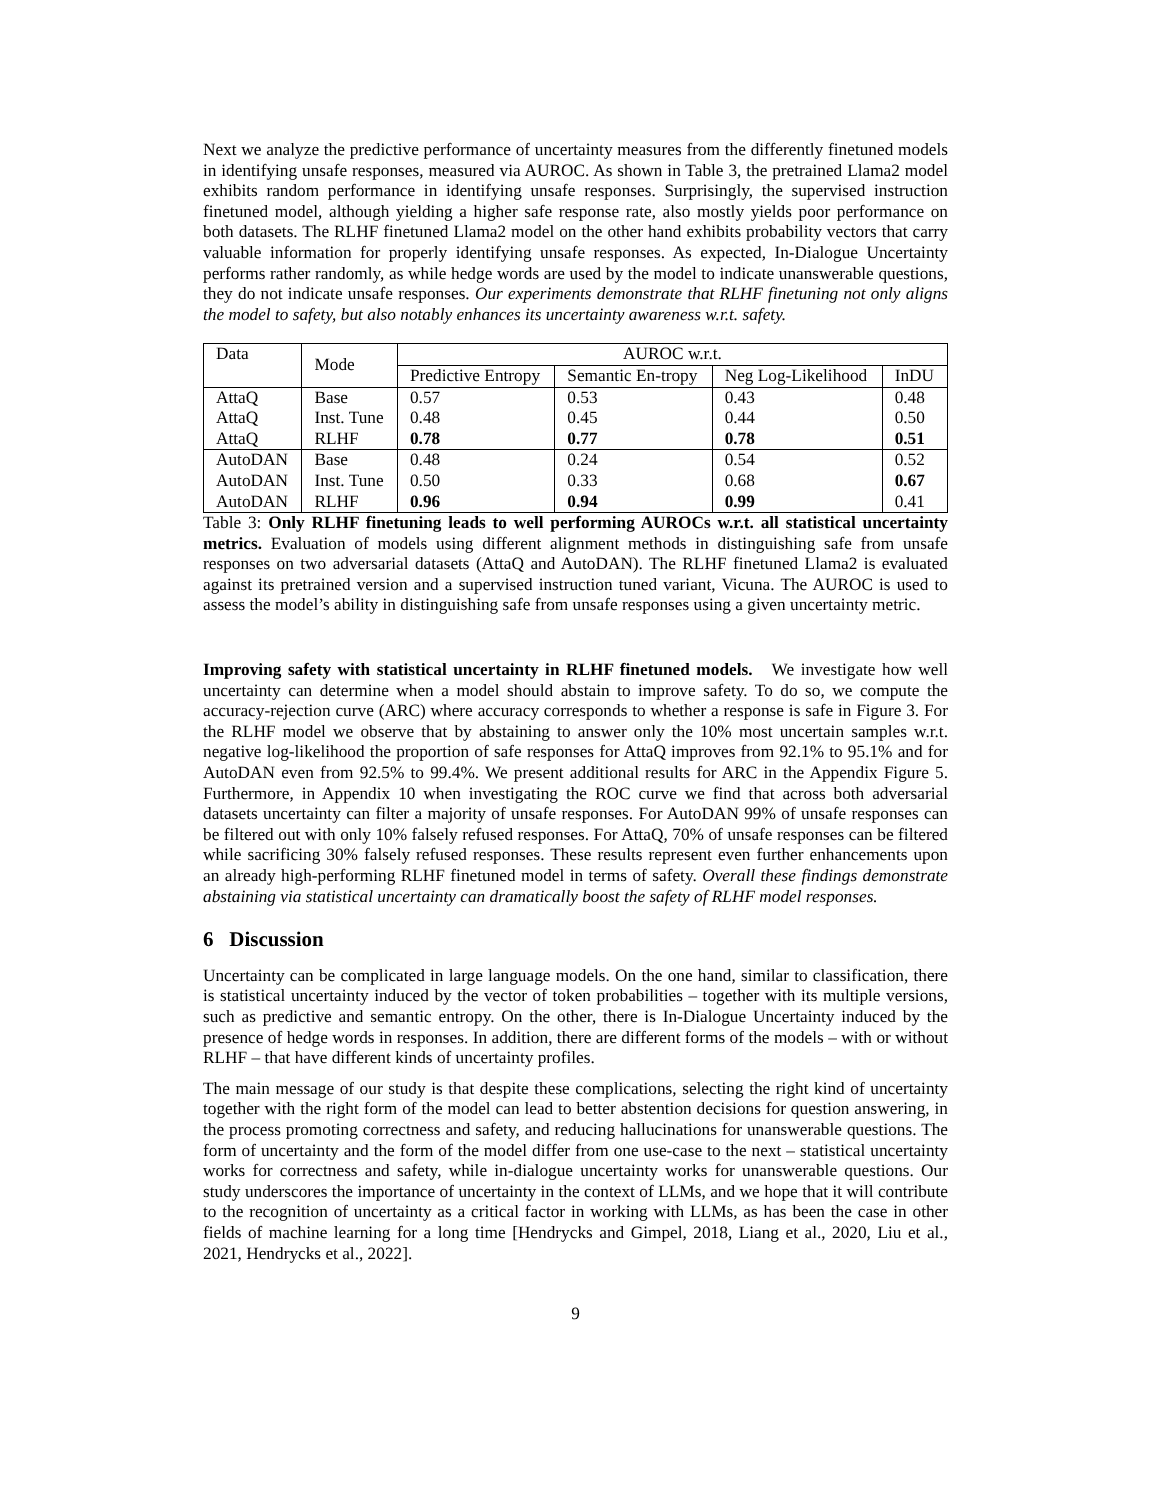Next we analyze the predictive performance of uncertainty measures from the differently finetuned models in identifying unsafe responses, measured via AUROC. As shown in Table 3, the pretrained Llama2 model exhibits random performance in identifying unsafe responses. Surprisingly, the supervised instruction finetuned model, although yielding a higher safe response rate, also mostly yields poor performance on both datasets. The RLHF finetuned Llama2 model on the other hand exhibits probability vectors that carry valuable information for properly identifying unsafe responses. As expected, In-Dialogue Uncertainty performs rather randomly, as while hedge words are used by the model to indicate unanswerable questions, they do not indicate unsafe responses. Our experiments demonstrate that RLHF finetuning not only aligns the model to safety, but also notably enhances its uncertainty awareness w.r.t. safety.
| Data | Mode | AUROC w.r.t. | | | |
| | | Predictive Entropy | Semantic En-tropy | Neg Log-Likelihood | InDU |
| AttaQ | Base | 0.57 | 0.53 | 0.43 | 0.48 |
| AttaQ | Inst. Tune | 0.48 | 0.45 | 0.44 | 0.50 |
| AttaQ | RLHF | 0.78 | 0.77 | 0.78 | 0.51 |
| AutoDAN | Base | 0.48 | 0.24 | 0.54 | 0.52 |
| AutoDAN | Inst. Tune | 0.50 | 0.33 | 0.68 | 0.67 |
| AutoDAN | RLHF | 0.96 | 0.94 | 0.99 | 0.41 |
Table 3: Only RLHF finetuning leads to well performing AUROCs w.r.t. all statistical uncertainty metrics. Evaluation of models using different alignment methods in distinguishing safe from unsafe responses on two adversarial datasets (AttaQ and AutoDAN). The RLHF finetuned Llama2 is evaluated against its pretrained version and a supervised instruction tuned variant, Vicuna. The AUROC is used to assess the model’s ability in distinguishing safe from unsafe responses using a given uncertainty metric.
Improving safety with statistical uncertainty in RLHF finetuned models. We investigate how well uncertainty can determine when a model should abstain to improve safety. To do so, we compute the accuracy-rejection curve (ARC) where accuracy corresponds to whether a response is safe in Figure 3. For the RLHF model we observe that by abstaining to answer only the 10% most uncertain samples w.r.t. negative log-likelihood the proportion of safe responses for AttaQ improves from 92.1% to 95.1% and for AutoDAN even from 92.5% to 99.4%. We present additional results for ARC in the Appendix Figure 5. Furthermore, in Appendix 10 when investigating the ROC curve we find that across both adversarial datasets uncertainty can filter a majority of unsafe responses. For AutoDAN 99% of unsafe responses can be filtered out with only 10% falsely refused responses. For AttaQ, 70% of unsafe responses can be filtered while sacrificing 30% falsely refused responses. These results represent even further enhancements upon an already high-performing RLHF finetuned model in terms of safety. Overall these findings demonstrate abstaining via statistical uncertainty can dramatically boost the safety of RLHF model responses.
6 Discussion
Uncertainty can be complicated in large language models. On the one hand, similar to classification, there is statistical uncertainty induced by the vector of token probabilities – together with its multiple versions, such as predictive and semantic entropy. On the other, there is In-Dialogue Uncertainty induced by the presence of hedge words in responses. In addition, there are different forms of the models – with or without RLHF – that have different kinds of uncertainty profiles.
The main message of our study is that despite these complications, selecting the right kind of uncertainty together with the right form of the model can lead to better abstention decisions for question answering, in the process promoting correctness and safety, and reducing hallucinations for unanswerable questions. The form of uncertainty and the form of the model differ from one use-case to the next – statistical uncertainty works for correctness and safety, while in-dialogue uncertainty works for unanswerable questions. Our study underscores the importance of uncertainty in the context of LLMs, and we hope that it will contribute to the recognition of uncertainty as a critical factor in working with LLMs, as has been the case in other fields of machine learning for a long time [Hendrycks and Gimpel, 2018, Liang et al., 2020, Liu et al., 2021, Hendrycks et al., 2022].
9